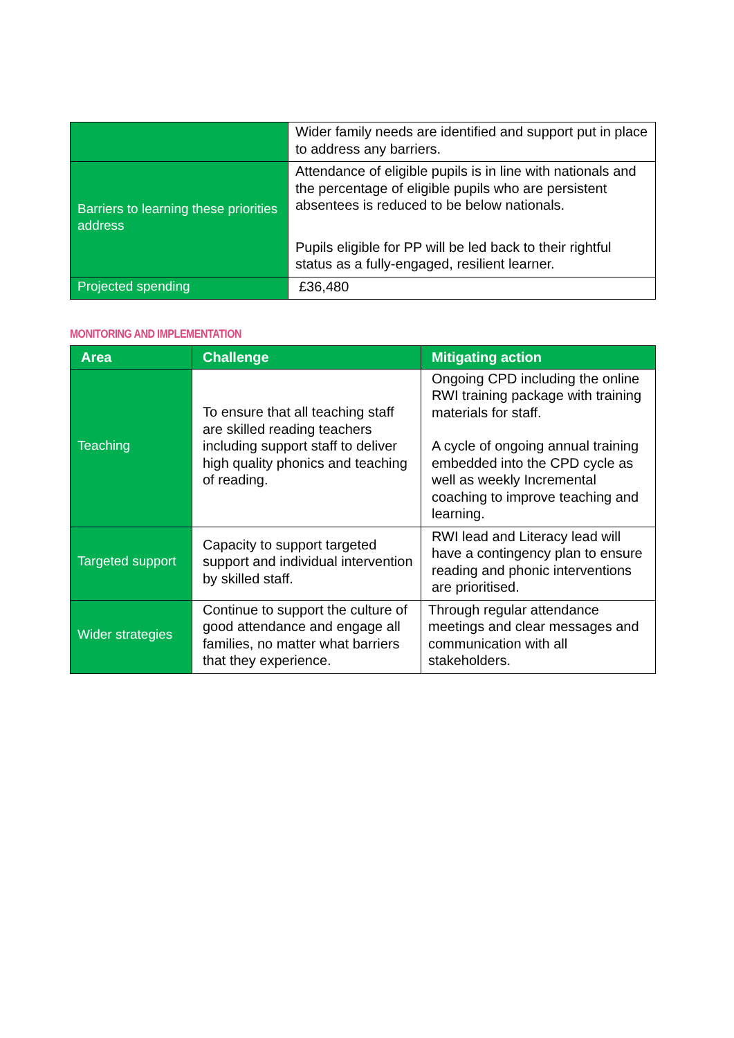| | Wider family needs are identified and support put in place to address any barriers. |
| Barriers to learning these priorities address | Attendance of eligible pupils is in line with nationals and the percentage of eligible pupils who are persistent absentees is reduced to be below nationals. Pupils eligible for PP will be led back to their rightful status as a fully-engaged, resilient learner. |
| Projected spending | £36,480 |
MONITORING AND IMPLEMENTATION
| Area | Challenge | Mitigating action |
| --- | --- | --- |
| Teaching | To ensure that all teaching staff are skilled reading teachers including support staff to deliver high quality phonics and teaching of reading. | Ongoing CPD including the online RWI training package with training materials for staff. A cycle of ongoing annual training embedded into the CPD cycle as well as weekly Incremental coaching to improve teaching and learning. |
| Targeted support | Capacity to support targeted support and individual intervention by skilled staff. | RWI lead and Literacy lead will have a contingency plan to ensure reading and phonic interventions are prioritised. |
| Wider strategies | Continue to support the culture of good attendance and engage all families, no matter what barriers that they experience. | Through regular attendance meetings and clear messages and communication with all stakeholders. |